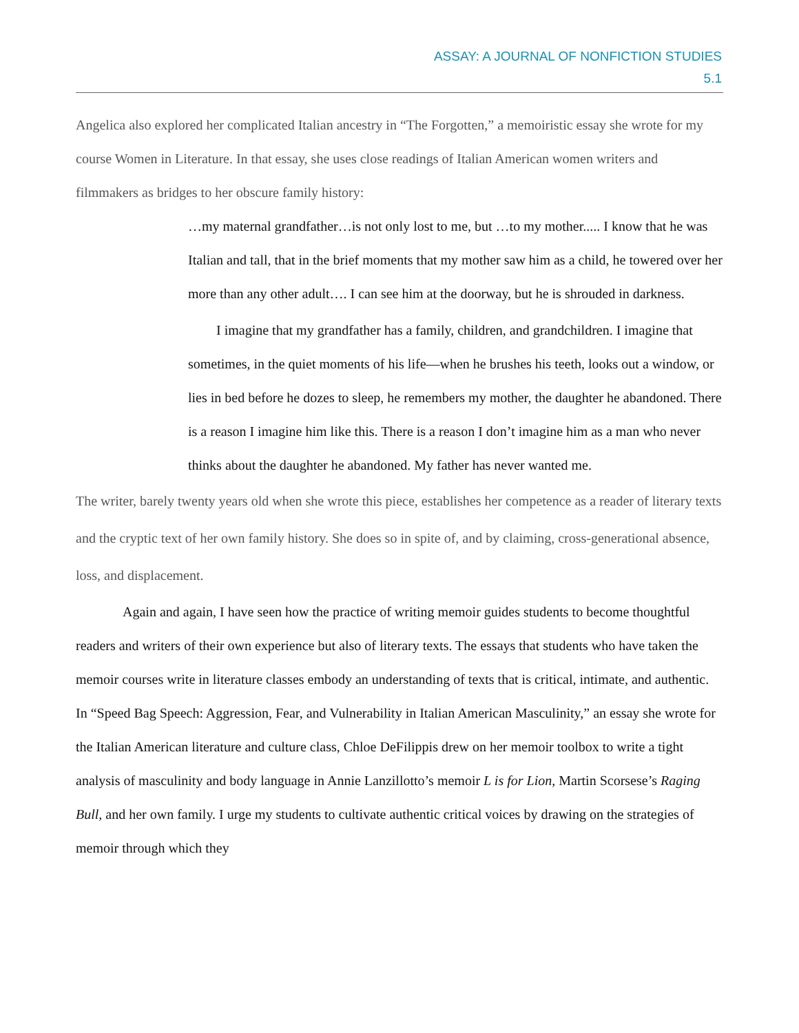ASSAY: A JOURNAL OF NONFICTION STUDIES
5.1
Angelica also explored her complicated Italian ancestry in “The Forgotten,” a memoiristic essay she wrote for my course Women in Literature. In that essay, she uses close readings of Italian American women writers and filmmakers as bridges to her obscure family history:
…my maternal grandfather…is not only lost to me, but …to my mother..... I know that he was Italian and tall, that in the brief moments that my mother saw him as a child, he towered over her more than any other adult…. I can see him at the doorway, but he is shrouded in darkness.
I imagine that my grandfather has a family, children, and grandchildren. I imagine that sometimes, in the quiet moments of his life—when he brushes his teeth, looks out a window, or lies in bed before he dozes to sleep, he remembers my mother, the daughter he abandoned. There is a reason I imagine him like this. There is a reason I don’t imagine him as a man who never thinks about the daughter he abandoned. My father has never wanted me.
The writer, barely twenty years old when she wrote this piece, establishes her competence as a reader of literary texts and the cryptic text of her own family history. She does so in spite of, and by claiming, cross-generational absence, loss, and displacement.
Again and again, I have seen how the practice of writing memoir guides students to become thoughtful readers and writers of their own experience but also of literary texts. The essays that students who have taken the memoir courses write in literature classes embody an understanding of texts that is critical, intimate, and authentic. In “Speed Bag Speech: Aggression, Fear, and Vulnerability in Italian American Masculinity,” an essay she wrote for the Italian American literature and culture class, Chloe DeFilippis drew on her memoir toolbox to write a tight analysis of masculinity and body language in Annie Lanzillotto’s memoir L is for Lion, Martin Scorsese’s Raging Bull, and her own family. I urge my students to cultivate authentic critical voices by drawing on the strategies of memoir through which they